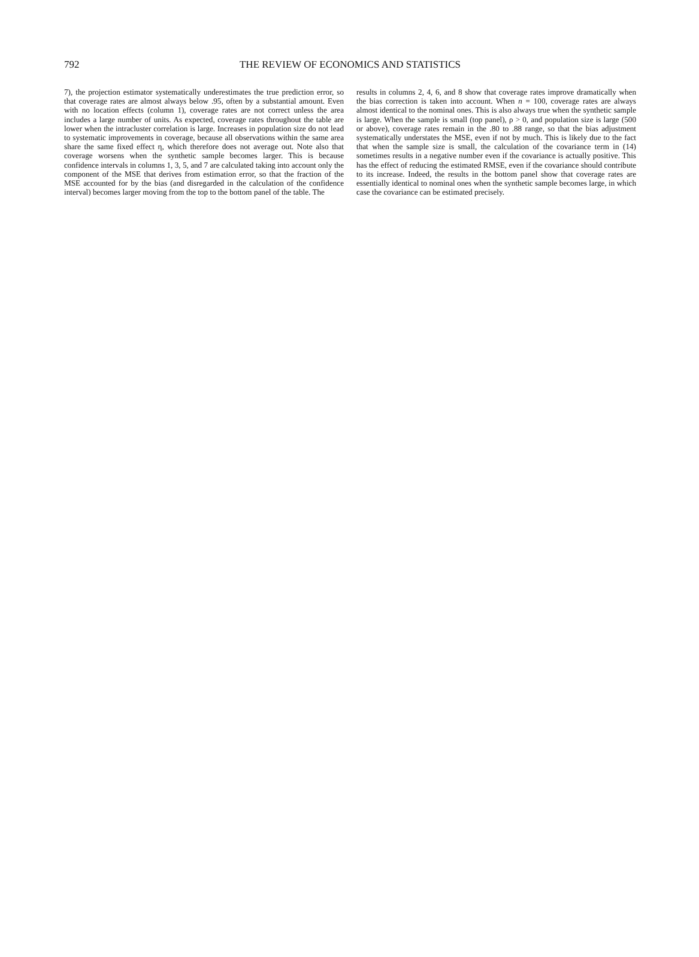792 THE REVIEW OF ECONOMICS AND STATISTICS
7), the projection estimator systematically underestimates the true prediction error, so that coverage rates are almost always below .95, often by a substantial amount. Even with no location effects (column 1), coverage rates are not correct unless the area includes a large number of units. As expected, coverage rates throughout the table are lower when the intracluster correlation is large. Increases in population size do not lead to systematic improvements in coverage, because all observations within the same area share the same fixed effect η, which therefore does not average out. Note also that coverage worsens when the synthetic sample becomes larger. This is because confidence intervals in columns 1, 3, 5, and 7 are calculated taking into account only the component of the MSE that derives from estimation error, so that the fraction of the MSE accounted for by the bias (and disregarded in the calculation of the confidence interval) becomes larger moving from the top to the bottom panel of the table. The
results in columns 2, 4, 6, and 8 show that coverage rates improve dramatically when the bias correction is taken into account. When n = 100, coverage rates are always almost identical to the nominal ones. This is also always true when the synthetic sample is large. When the sample is small (top panel), ρ > 0, and population size is large (500 or above), coverage rates remain in the .80 to .88 range, so that the bias adjustment systematically understates the MSE, even if not by much. This is likely due to the fact that when the sample size is small, the calculation of the covariance term in (14) sometimes results in a negative number even if the covariance is actually positive. This has the effect of reducing the estimated RMSE, even if the covariance should contribute to its increase. Indeed, the results in the bottom panel show that coverage rates are essentially identical to nominal ones when the synthetic sample becomes large, in which case the covariance can be estimated precisely.